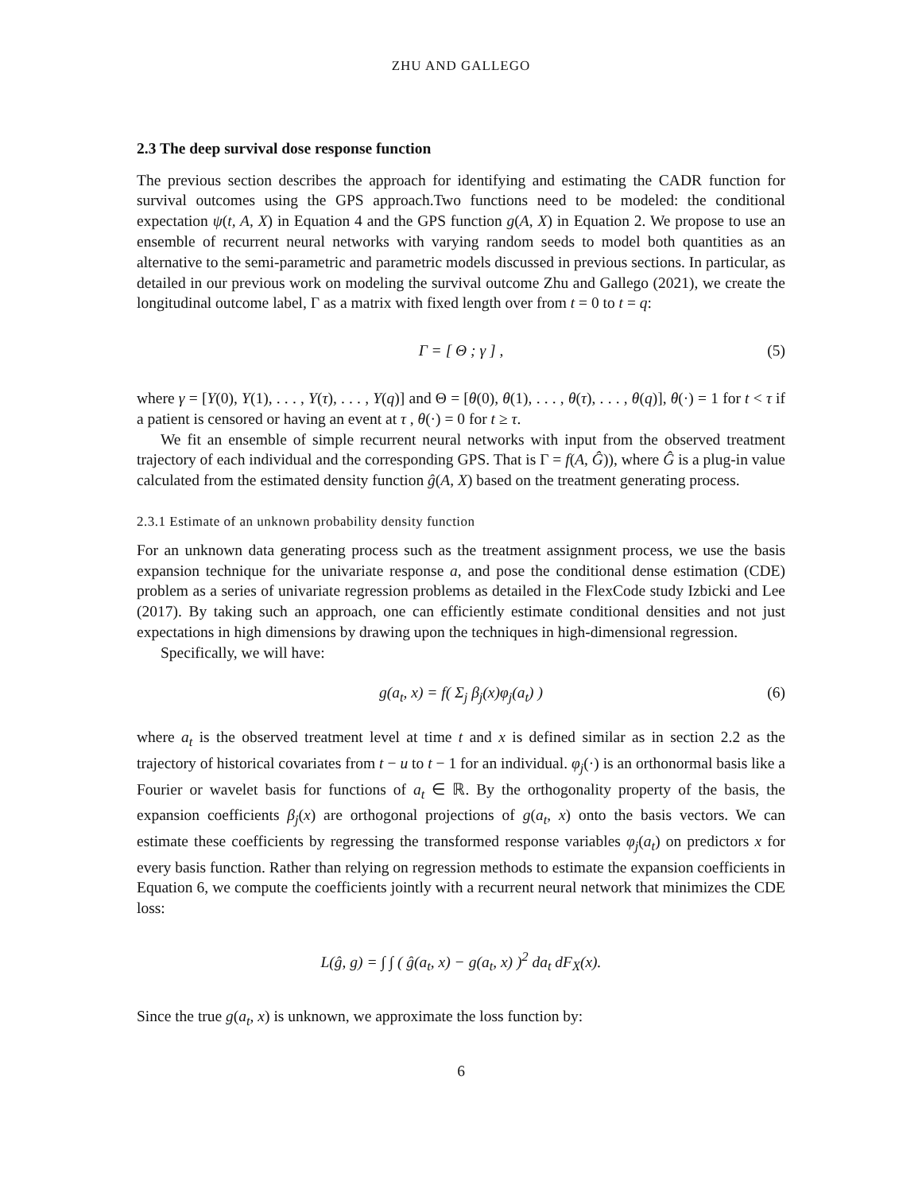ZHU AND GALLEGO
2.3 The deep survival dose response function
The previous section describes the approach for identifying and estimating the CADR function for survival outcomes using the GPS approach.Two functions need to be modeled: the conditional expectation ψ(t, A, X) in Equation 4 and the GPS function g(A, X) in Equation 2. We propose to use an ensemble of recurrent neural networks with varying random seeds to model both quantities as an alternative to the semi-parametric and parametric models discussed in previous sections. In particular, as detailed in our previous work on modeling the survival outcome Zhu and Gallego (2021), we create the longitudinal outcome label, Γ as a matrix with fixed length over from t = 0 to t = q:
Γ = [ Θ ; γ ] , (5)
where γ = [Y(0), Y(1), . . . , Y(τ), . . . , Y(q)] and Θ = [θ(0), θ(1), . . . , θ(τ), . . . , θ(q)], θ(·) = 1 for t < τ if a patient is censored or having an event at τ , θ(·) = 0 for t ≥ τ.
We fit an ensemble of simple recurrent neural networks with input from the observed treatment trajectory of each individual and the corresponding GPS. That is Γ = f(A, Ĝ)), where Ĝ is a plug-in value calculated from the estimated density function ĝ(A, X) based on the treatment generating process.
2.3.1 Estimate of an unknown probability density function
For an unknown data generating process such as the treatment assignment process, we use the basis expansion technique for the univariate response a, and pose the conditional dense estimation (CDE) problem as a series of univariate regression problems as detailed in the FlexCode study Izbicki and Lee (2017). By taking such an approach, one can efficiently estimate conditional densities and not just expectations in high dimensions by drawing upon the techniques in high-dimensional regression.
Specifically, we will have:
g(a<sub>t</sub>, x) = f( Σ<sub>j</sub> β<sub>j</sub>(x)φ<sub>j</sub>(a<sub>t</sub>) ) (6)
where a<sub>t</sub> is the observed treatment level at time t and x is defined similar as in section 2.2 as the trajectory of historical covariates from t − u to t − 1 for an individual. φ<sub>j</sub>(·) is an orthonormal basis like a Fourier or wavelet basis for functions of a<sub>t</sub> ∈ ℝ. By the orthogonality property of the basis, the expansion coefficients β<sub>j</sub>(x) are orthogonal projections of g(a<sub>t</sub>, x) onto the basis vectors. We can estimate these coefficients by regressing the transformed response variables φ<sub>j</sub>(a<sub>t</sub>) on predictors x for every basis function. Rather than relying on regression methods to estimate the expansion coefficients in Equation 6, we compute the coefficients jointly with a recurrent neural network that minimizes the CDE loss:
L(ĝ, g) = ∫ ∫ ( ĝ(a<sub>t</sub>, x) − g(a<sub>t</sub>, x) )<sup>2</sup> da<sub>t</sub> dF<sub>X</sub>(x).
Since the true g(a<sub>t</sub>, x) is unknown, we approximate the loss function by:
6